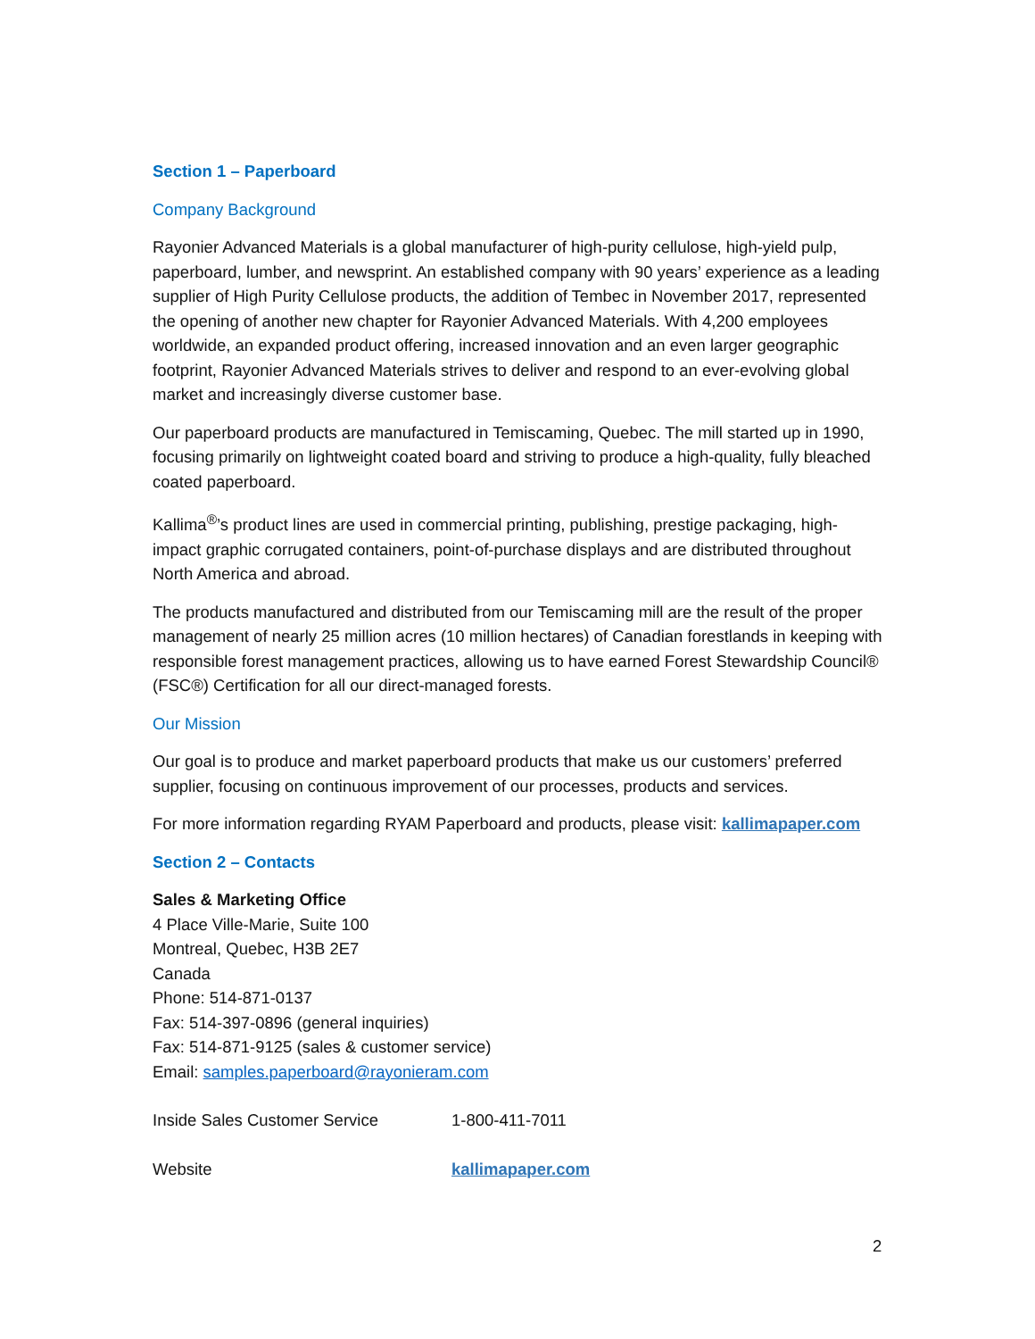Section 1 – Paperboard
Company Background
Rayonier Advanced Materials is a global manufacturer of high-purity cellulose, high-yield pulp, paperboard, lumber, and newsprint. An established company with 90 years’ experience as a leading supplier of High Purity Cellulose products, the addition of Tembec in November 2017, represented the opening of another new chapter for Rayonier Advanced Materials. With 4,200 employees worldwide, an expanded product offering, increased innovation and an even larger geographic footprint, Rayonier Advanced Materials strives to deliver and respond to an ever-evolving global market and increasingly diverse customer base.
Our paperboard products are manufactured in Temiscaming, Quebec. The mill started up in 1990, focusing primarily on lightweight coated board and striving to produce a high-quality, fully bleached coated paperboard.
Kallima<sup>®</sup>’s product lines are used in commercial printing, publishing, prestige packaging, high-impact graphic corrugated containers, point-of-purchase displays and are distributed throughout North America and abroad.
The products manufactured and distributed from our Temiscaming mill are the result of the proper management of nearly 25 million acres (10 million hectares) of Canadian forestlands in keeping with responsible forest management practices, allowing us to have earned Forest Stewardship Council® (FSC®) Certification for all our direct-managed forests.
Our Mission
Our goal is to produce and market paperboard products that make us our customers’ preferred supplier, focusing on continuous improvement of our processes, products and services.
For more information regarding RYAM Paperboard and products, please visit: kallimapaper.com
Section 2 – Contacts
Sales & Marketing Office
4 Place Ville-Marie, Suite 100
Montreal, Quebec, H3B 2E7
Canada
Phone: 514-871-0137
Fax: 514-397-0896 (general inquiries)
Fax: 514-871-9125 (sales & customer service)
Email: samples.paperboard@rayonieram.com
Inside Sales Customer Service 1-800-411-7011
Website kallimapaper.com
2